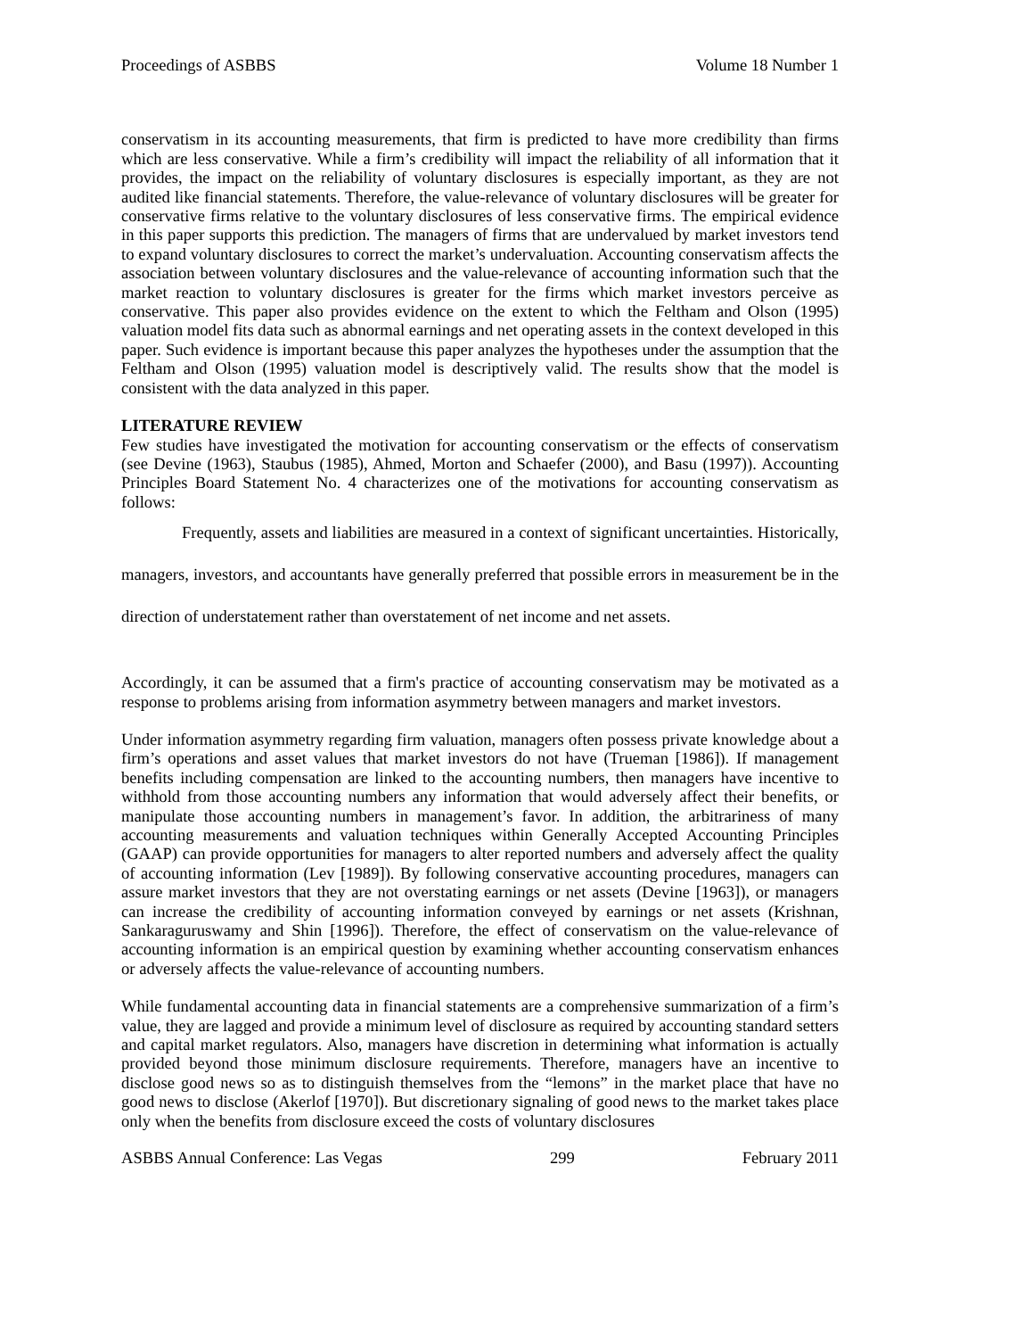Proceedings of ASBBS Volume 18 Number 1
conservatism in its accounting measurements, that firm is predicted to have more credibility than firms which are less conservative. While a firm’s credibility will impact the reliability of all information that it provides, the impact on the reliability of voluntary disclosures is especially important, as they are not audited like financial statements. Therefore, the value-relevance of voluntary disclosures will be greater for conservative firms relative to the voluntary disclosures of less conservative firms. The empirical evidence in this paper supports this prediction. The managers of firms that are undervalued by market investors tend to expand voluntary disclosures to correct the market’s undervaluation. Accounting conservatism affects the association between voluntary disclosures and the value-relevance of accounting information such that the market reaction to voluntary disclosures is greater for the firms which market investors perceive as conservative. This paper also provides evidence on the extent to which the Feltham and Olson (1995) valuation model fits data such as abnormal earnings and net operating assets in the context developed in this paper. Such evidence is important because this paper analyzes the hypotheses under the assumption that the Feltham and Olson (1995) valuation model is descriptively valid. The results show that the model is consistent with the data analyzed in this paper.
LITERATURE REVIEW
Few studies have investigated the motivation for accounting conservatism or the effects of conservatism (see Devine (1963), Staubus (1985), Ahmed, Morton and Schaefer (2000), and Basu (1997)). Accounting Principles Board Statement No. 4 characterizes one of the motivations for accounting conservatism as follows:
Frequently, assets and liabilities are measured in a context of significant uncertainties. Historically, managers, investors, and accountants have generally preferred that possible errors in measurement be in the direction of understatement rather than overstatement of net income and net assets.
Accordingly, it can be assumed that a firm's practice of accounting conservatism may be motivated as a response to problems arising from information asymmetry between managers and market investors.
Under information asymmetry regarding firm valuation, managers often possess private knowledge about a firm’s operations and asset values that market investors do not have (Trueman [1986]). If management benefits including compensation are linked to the accounting numbers, then managers have incentive to withhold from those accounting numbers any information that would adversely affect their benefits, or manipulate those accounting numbers in management’s favor. In addition, the arbitrariness of many accounting measurements and valuation techniques within Generally Accepted Accounting Principles (GAAP) can provide opportunities for managers to alter reported numbers and adversely affect the quality of accounting information (Lev [1989]). By following conservative accounting procedures, managers can assure market investors that they are not overstating earnings or net assets (Devine [1963]), or managers can increase the credibility of accounting information conveyed by earnings or net assets (Krishnan, Sankaraguruswamy and Shin [1996]). Therefore, the effect of conservatism on the value-relevance of accounting information is an empirical question by examining whether accounting conservatism enhances or adversely affects the value-relevance of accounting numbers.
While fundamental accounting data in financial statements are a comprehensive summarization of a firm’s value, they are lagged and provide a minimum level of disclosure as required by accounting standard setters and capital market regulators. Also, managers have discretion in determining what information is actually provided beyond those minimum disclosure requirements. Therefore, managers have an incentive to disclose good news so as to distinguish themselves from the “lemons” in the market place that have no good news to disclose (Akerlof [1970]). But discretionary signaling of good news to the market takes place only when the benefits from disclosure exceed the costs of voluntary disclosures
ASBBS Annual Conference: Las Vegas 299 February 2011